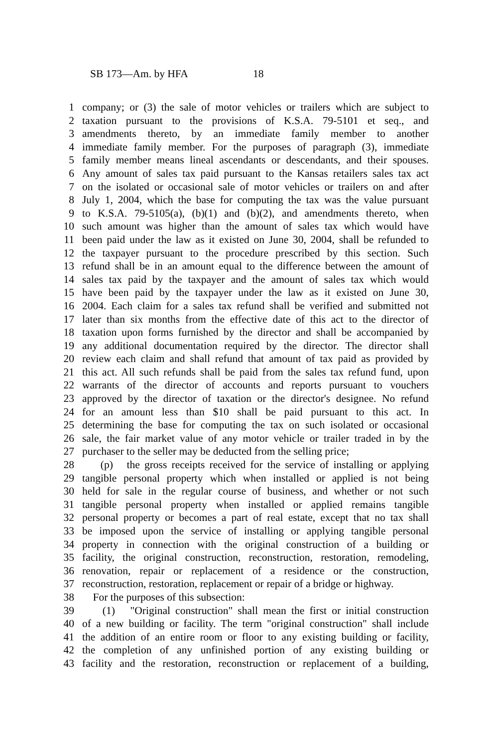SB 173—Am. by HFA 18
1 company; or (3) the sale of motor vehicles or trailers which are subject to
2 taxation pursuant to the provisions of K.S.A. 79-5101 et seq., and
3 amendments thereto, by an immediate family member to another
4 immediate family member. For the purposes of paragraph (3), immediate
5 family member means lineal ascendants or descendants, and their spouses.
6 Any amount of sales tax paid pursuant to the Kansas retailers sales tax act
7 on the isolated or occasional sale of motor vehicles or trailers on and after
8 July 1, 2004, which the base for computing the tax was the value pursuant
9 to K.S.A. 79-5105(a), (b)(1) and (b)(2), and amendments thereto, when
10 such amount was higher than the amount of sales tax which would have
11 been paid under the law as it existed on June 30, 2004, shall be refunded to
12 the taxpayer pursuant to the procedure prescribed by this section. Such
13 refund shall be in an amount equal to the difference between the amount of
14 sales tax paid by the taxpayer and the amount of sales tax which would
15 have been paid by the taxpayer under the law as it existed on June 30,
16 2004. Each claim for a sales tax refund shall be verified and submitted not
17 later than six months from the effective date of this act to the director of
18 taxation upon forms furnished by the director and shall be accompanied by
19 any additional documentation required by the director. The director shall
20 review each claim and shall refund that amount of tax paid as provided by
21 this act. All such refunds shall be paid from the sales tax refund fund, upon
22 warrants of the director of accounts and reports pursuant to vouchers
23 approved by the director of taxation or the director's designee. No refund
24 for an amount less than $10 shall be paid pursuant to this act. In
25 determining the base for computing the tax on such isolated or occasional
26 sale, the fair market value of any motor vehicle or trailer traded in by the
27 purchaser to the seller may be deducted from the selling price;
28 (p) the gross receipts received for the service of installing or applying
29 tangible personal property which when installed or applied is not being
30 held for sale in the regular course of business, and whether or not such
31 tangible personal property when installed or applied remains tangible
32 personal property or becomes a part of real estate, except that no tax shall
33 be imposed upon the service of installing or applying tangible personal
34 property in connection with the original construction of a building or
35 facility, the original construction, reconstruction, restoration, remodeling,
36 renovation, repair or replacement of a residence or the construction,
37 reconstruction, restoration, replacement or repair of a bridge or highway.
38 For the purposes of this subsection:
39 (1) "Original construction" shall mean the first or initial construction
40 of a new building or facility. The term "original construction" shall include
41 the addition of an entire room or floor to any existing building or facility,
42 the completion of any unfinished portion of any existing building or
43 facility and the restoration, reconstruction or replacement of a building,